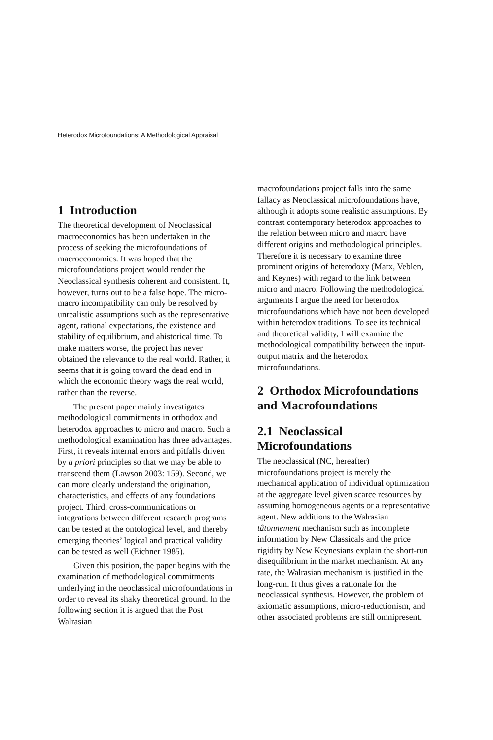Heterodox Microfoundations: A Methodological Appraisal
1 Introduction
The theoretical development of Neoclassical macroeconomics has been undertaken in the process of seeking the microfoundations of macroeconomics. It was hoped that the microfoundations project would render the Neoclassical synthesis coherent and consistent. It, however, turns out to be a false hope. The micro-macro incompatibility can only be resolved by unrealistic assumptions such as the representative agent, rational expectations, the existence and stability of equilibrium, and ahistorical time. To make matters worse, the project has never obtained the relevance to the real world. Rather, it seems that it is going toward the dead end in which the economic theory wags the real world, rather than the reverse.
The present paper mainly investigates methodological commitments in orthodox and heterodox approaches to micro and macro. Such a methodological examination has three advantages. First, it reveals internal errors and pitfalls driven by a priori principles so that we may be able to transcend them (Lawson 2003: 159). Second, we can more clearly understand the origination, characteristics, and effects of any foundations project. Third, cross-communications or integrations between different research programs can be tested at the ontological level, and thereby emerging theories’ logical and practical validity can be tested as well (Eichner 1985).
Given this position, the paper begins with the examination of methodological commitments underlying in the neoclassical microfoundations in order to reveal its shaky theoretical ground. In the following section it is argued that the Post Walrasian
macrofoundations project falls into the same fallacy as Neoclassical microfoundations have, although it adopts some realistic assumptions. By contrast contemporary heterodox approaches to the relation between micro and macro have different origins and methodological principles. Therefore it is necessary to examine three prominent origins of heterodoxy (Marx, Veblen, and Keynes) with regard to the link between micro and macro. Following the methodological arguments I argue the need for heterodox microfoundations which have not been developed within heterodox traditions. To see its technical and theoretical validity, I will examine the methodological compatibility between the input-output matrix and the heterodox microfoundations.
2 Orthodox Microfoundations and Macrofoundations
2.1 Neoclassical Microfoundations
The neoclassical (NC, hereafter) microfoundations project is merely the mechanical application of individual optimization at the aggregate level given scarce resources by assuming homogeneous agents or a representative agent. New additions to the Walrasian tâtonnement mechanism such as incomplete information by New Classicals and the price rigidity by New Keynesians explain the short-run disequilibrium in the market mechanism. At any rate, the Walrasian mechanism is justified in the long-run. It thus gives a rationale for the neoclassical synthesis. However, the problem of axiomatic assumptions, micro-reductionism, and other associated problems are still omnipresent.